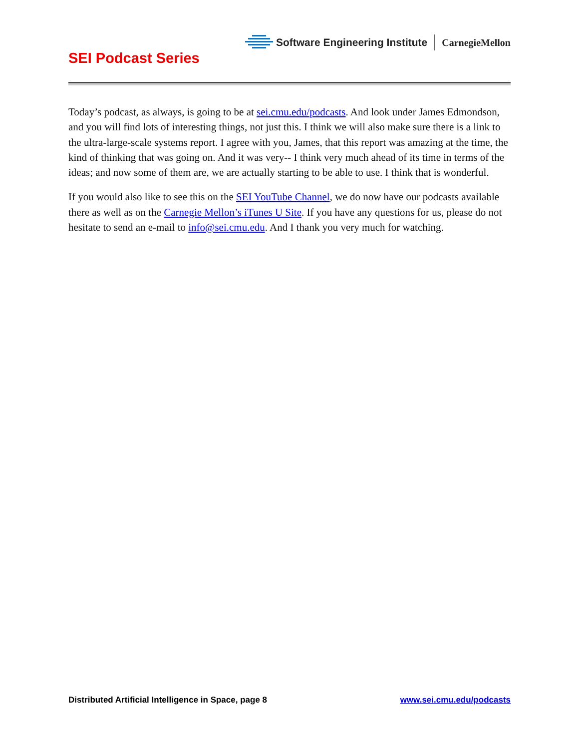SEI Podcast Series
Software Engineering Institute CarnegieMellon
Today’s podcast, as always, is going to be at sei.cmu.edu/podcasts. And look under James Edmondson, and you will find lots of interesting things, not just this. I think we will also make sure there is a link to the ultra-large-scale systems report. I agree with you, James, that this report was amazing at the time, the kind of thinking that was going on. And it was very-- I think very much ahead of its time in terms of the ideas; and now some of them are, we are actually starting to be able to use. I think that is wonderful.
If you would also like to see this on the SEI YouTube Channel, we do now have our podcasts available there as well as on the Carnegie Mellon’s iTunes U Site. If you have any questions for us, please do not hesitate to send an e-mail to info@sei.cmu.edu. And I thank you very much for watching.
Distributed Artificial Intelligence in Space, page 8 www.sei.cmu.edu/podcasts